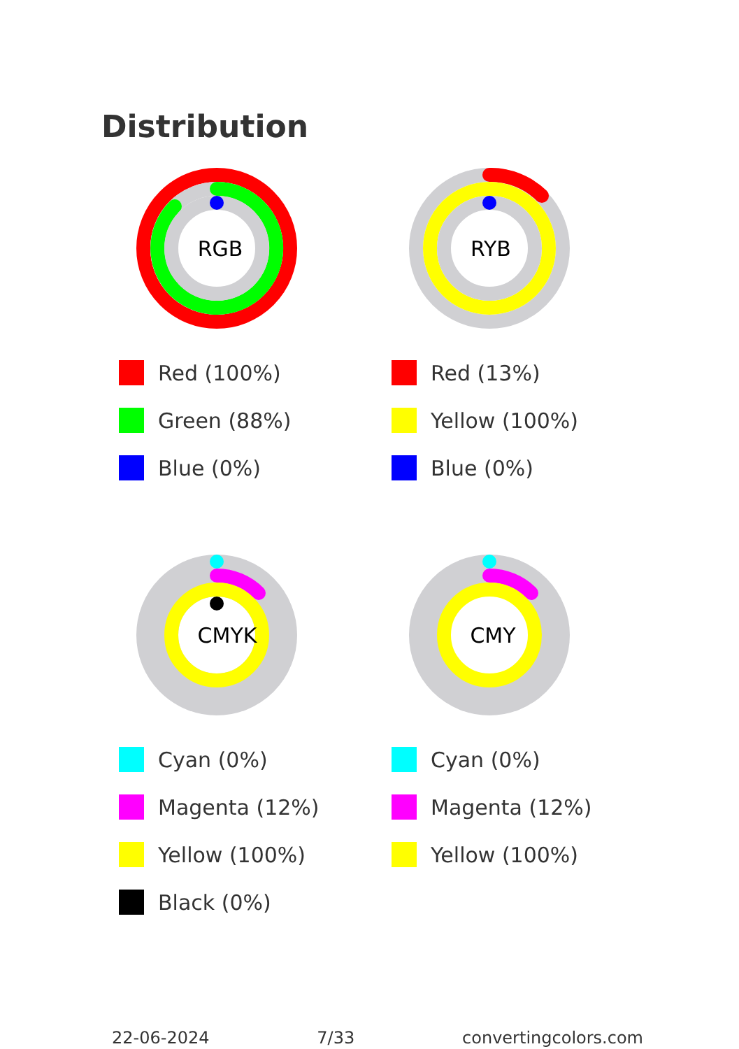Distribution
RGB
Red (100%)
Green (88%)
Blue (0%)
RYB
Red (13%)
Yellow (100%)
Blue (0%)
CMYK
Cyan (0%)
Magenta (12%)
Yellow (100%)
Black (0%)
CMY
Cyan (0%)
Magenta (12%)
Yellow (100%)
22-06-2024 7/33 convertingcolors.com